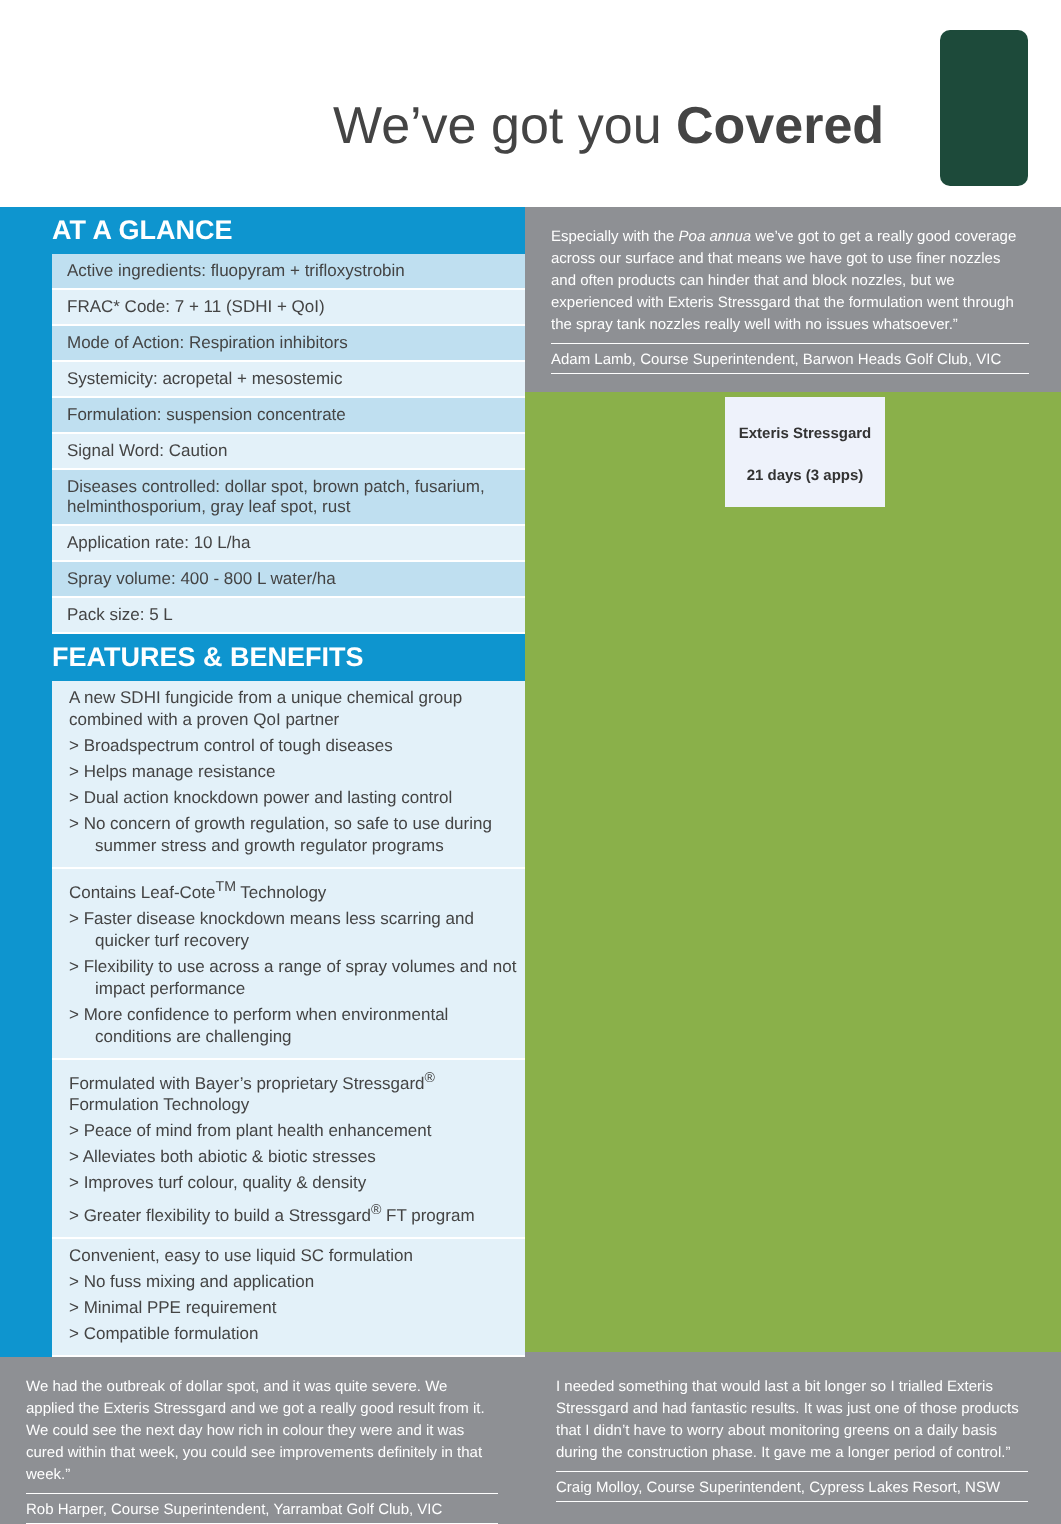We’ve got you Covered
AT A GLANCE
| Active ingredients: fluopyram + trifloxystrobin |
| FRAC* Code: 7 + 11 (SDHI + QoI) |
| Mode of Action: Respiration inhibitors |
| Systemicity: acropetal + mesostemic |
| Formulation: suspension concentrate |
| Signal Word: Caution |
| Diseases controlled: dollar spot, brown patch, fusarium, helminthosporium, gray leaf spot, rust |
| Application rate: 10 L/ha |
| Spray volume: 400 - 800 L water/ha |
| Pack size: 5 L |
FEATURES & BENEFITS
A new SDHI fungicide from a unique chemical group combined with a proven QoI partner
> Broadspectrum control of tough diseases
> Helps manage resistance
> Dual action knockdown power and lasting control
> No concern of growth regulation, so safe to use during summer stress and growth regulator programs
Contains Leaf-Cote<sup>TM</sup> Technology
> Faster disease knockdown means less scarring and quicker turf recovery
> Flexibility to use across a range of spray volumes and not impact performance
> More confidence to perform when environmental conditions are challenging
Formulated with Bayer’s proprietary Stressgard<sup>®</sup> Formulation Technology
> Peace of mind from plant health enhancement
> Alleviates both abiotic & biotic stresses
> Improves turf colour, quality & density
> Greater flexibility to build a Stressgard<sup>®</sup> FT program
Convenient, easy to use liquid SC formulation
> No fuss mixing and application
> Minimal PPE requirement
> Compatible formulation
Especially with the Poa annua we’ve got to get a really good coverage across our surface and that means we have got to use finer nozzles and often products can hinder that and block nozzles, but we experienced with Exteris Stressgard that the formulation went through the spray tank nozzles really well with no issues whatsoever.”
Adam Lamb, Course Superintendent, Barwon Heads Golf Club, VIC
Exteris Stressgard
21 days (3 apps)
We had the outbreak of dollar spot, and it was quite severe. We applied the Exteris Stressgard and we got a really good result from it. We could see the next day how rich in colour they were and it was cured within that week, you could see improvements definitely in that week.”
Rob Harper, Course Superintendent, Yarrambat Golf Club, VIC
I needed something that would last a bit longer so I trialled Exteris Stressgard and had fantastic results. It was just one of those products that I didn’t have to worry about monitoring greens on a daily basis during the construction phase. It gave me a longer period of control.”
Craig Molloy, Course Superintendent, Cypress Lakes Resort, NSW